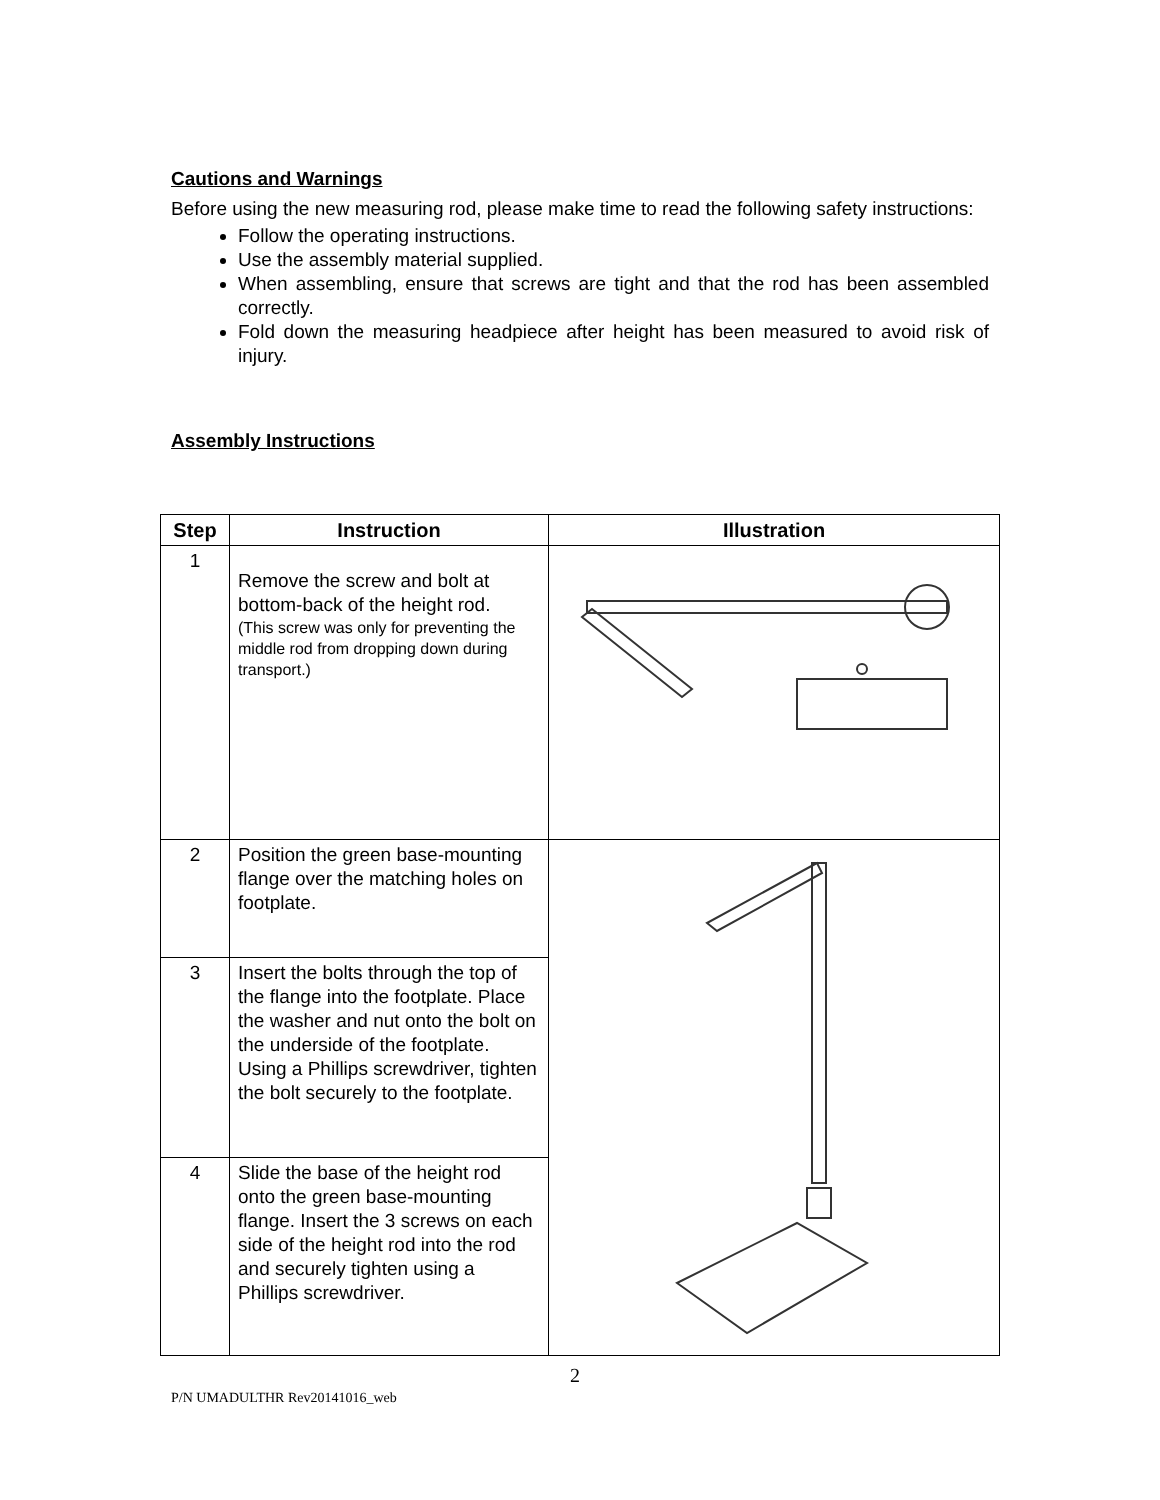Cautions and Warnings
Before using the new measuring rod, please make time to read the following safety instructions:
Follow the operating instructions.
Use the assembly material supplied.
When assembling, ensure that screws are tight and that the rod has been assembled correctly.
Fold down the measuring headpiece after height has been measured to avoid risk of injury.
Assembly Instructions
| Step | Instruction | Illustration |
| --- | --- | --- |
| 1 | Remove the screw and bolt at bottom-back of the height rod. (This screw was only for preventing the middle rod from dropping down during transport.) | |
| 2 | Position the green base-mounting flange over the matching holes on footplate. | |
| 3 | Insert the bolts through the top of the flange into the footplate. Place the washer and nut onto the bolt on the underside of the footplate. Using a Phillips screwdriver, tighten the bolt securely to the footplate. | |
| 4 | Slide the base of the height rod onto the green base-mounting flange. Insert the 3 screws on each side of the height rod into the rod and securely tighten using a Phillips screwdriver. | |
2
P/N UMADULTHR Rev20141016_web